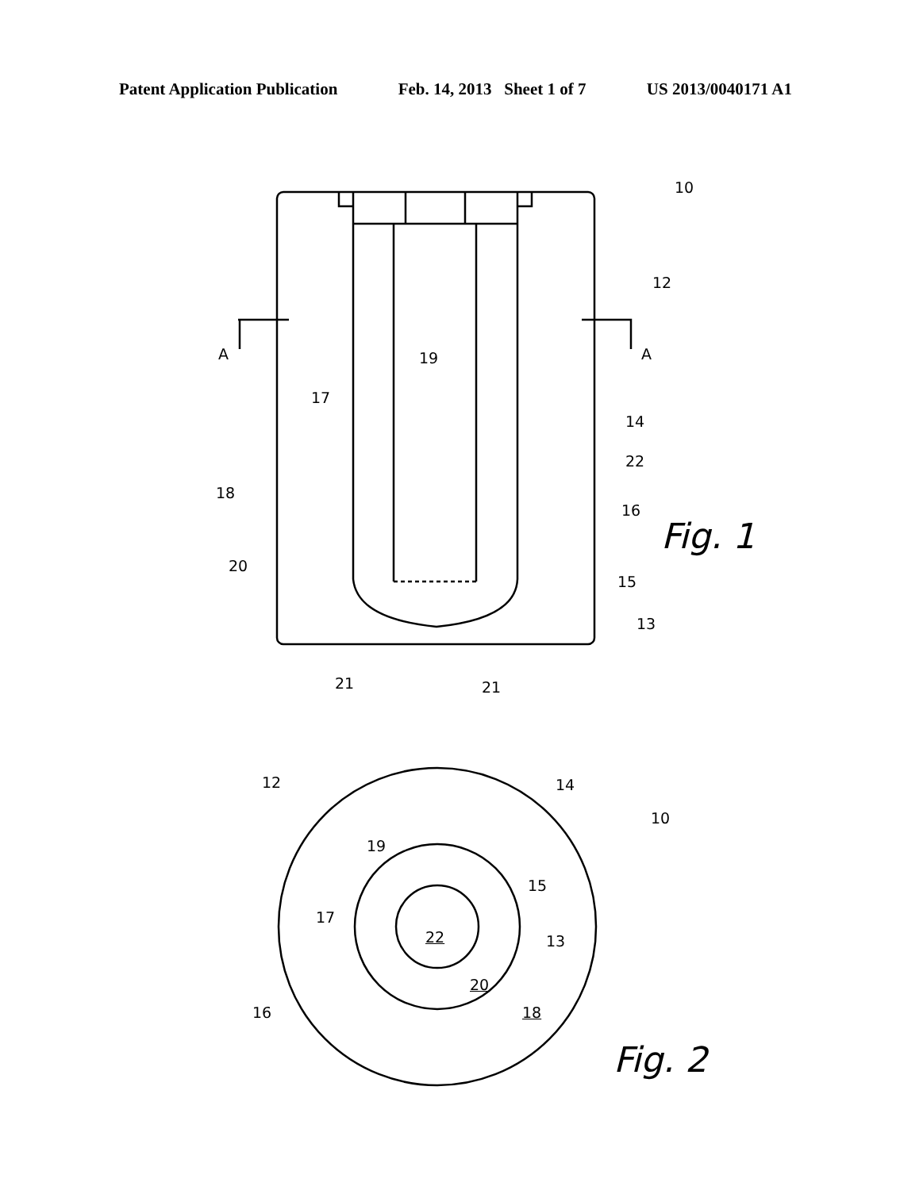Patent Application Publication Feb. 14, 2013 Sheet 1 of 7 US 2013/0040171 A1
10
12
A A
19
17
14
22
18
16
Fig. 1
20
15
13
21 21
12 14
10
19
15
17
22 13
20
16 18
Fig. 2